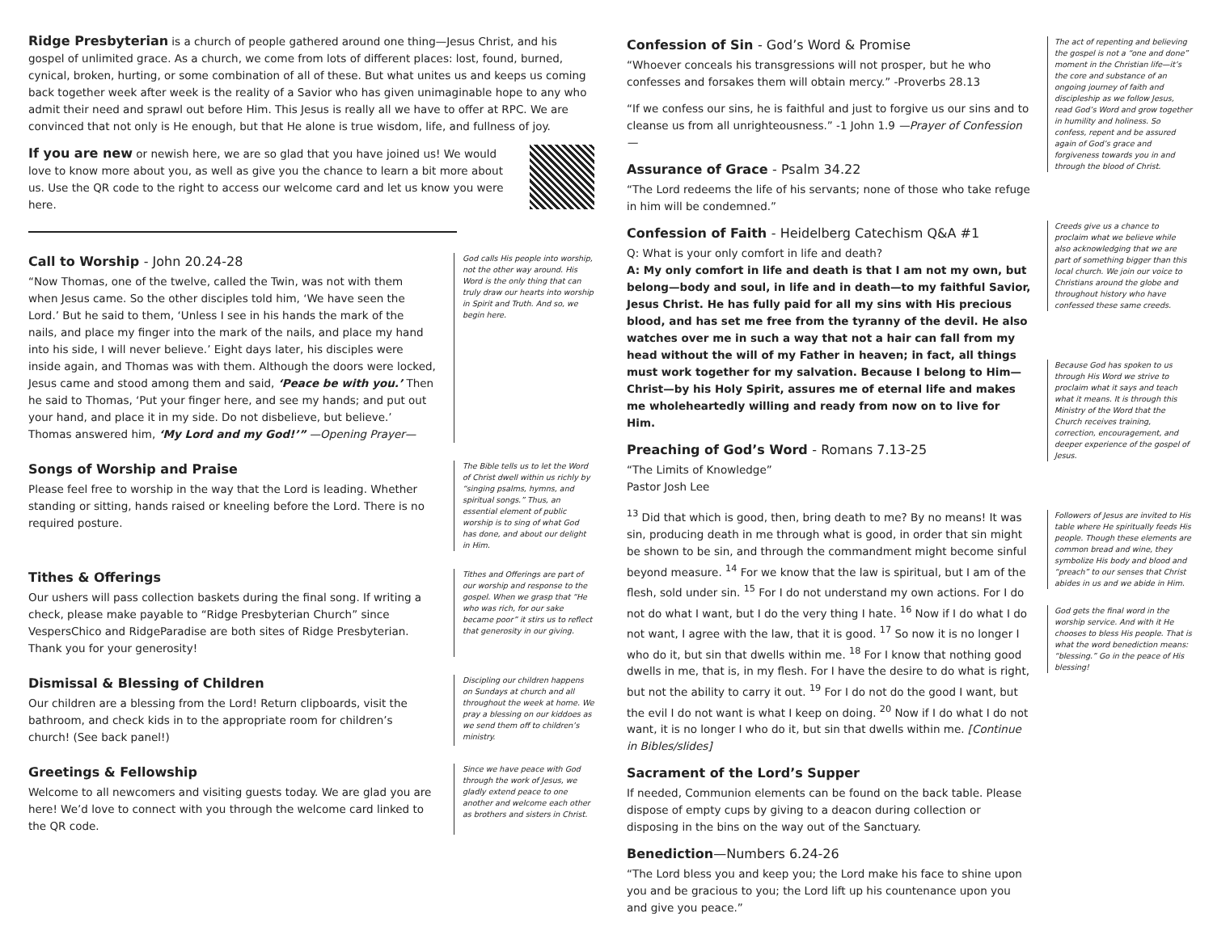Ridge Presbyterian is a church of people gathered around one thing—Jesus Christ, and his gospel of unlimited grace. As a church, we come from lots of different places: lost, found, burned, cynical, broken, hurting, or some combination of all of these. But what unites us and keeps us coming back together week after week is the reality of a Savior who has given unimaginable hope to any who admit their need and sprawl out before Him. This Jesus is really all we have to offer at RPC. We are convinced that not only is He enough, but that He alone is true wisdom, life, and fullness of joy.
If you are new or newish here, we are so glad that you have joined us! We would love to know more about you, as well as give you the chance to learn a bit more about us. Use the QR code to the right to access our welcome card and let us know you were here.
Call to Worship - John 20.24-28
“Now Thomas, one of the twelve, called the Twin, was not with them when Jesus came. So the other disciples told him, ‘We have seen the Lord.’ But he said to them, ‘Unless I see in his hands the mark of the nails, and place my finger into the mark of the nails, and place my hand into his side, I will never believe.’ Eight days later, his disciples were inside again, and Thomas was with them. Although the doors were locked, Jesus came and stood among them and said, ‘Peace be with you.’ Then he said to Thomas, ‘Put your finger here, and see my hands; and put out your hand, and place it in my side. Do not disbelieve, but believe.’ Thomas answered him, ‘My Lord and my God!’” —Opening Prayer—
God calls His people into worship, not the other way around. His Word is the only thing that can truly draw our hearts into worship in Spirit and Truth. And so, we begin here.
Songs of Worship and Praise
Please feel free to worship in the way that the Lord is leading. Whether standing or sitting, hands raised or kneeling before the Lord. There is no required posture.
The Bible tells us to let the Word of Christ dwell within us richly by “singing psalms, hymns, and spiritual songs.” Thus, an essential element of public worship is to sing of what God has done, and about our delight in Him.
Tithes & Offerings
Our ushers will pass collection baskets during the final song. If writing a check, please make payable to “Ridge Presbyterian Church” since VespersChico and RidgeParadise are both sites of Ridge Presbyterian. Thank you for your generosity!
Tithes and Offerings are part of our worship and response to the gospel. When we grasp that “He who was rich, for our sake became poor” it stirs us to reflect that generosity in our giving.
Dismissal & Blessing of Children
Our children are a blessing from the Lord! Return clipboards, visit the bathroom, and check kids in to the appropriate room for children’s church! (See back panel!)
Discipling our children happens on Sundays at church and all throughout the week at home. We pray a blessing on our kiddoes as we send them off to children’s ministry.
Greetings & Fellowship
Welcome to all newcomers and visiting guests today. We are glad you are here! We’d love to connect with you through the welcome card linked to the QR code.
Since we have peace with God through the work of Jesus, we gladly extend peace to one another and welcome each other as brothers and sisters in Christ.
Confession of Sin - God’s Word & Promise
“Whoever conceals his transgressions will not prosper, but he who confesses and forsakes them will obtain mercy.” -Proverbs 28.13
“If we confess our sins, he is faithful and just to forgive us our sins and to cleanse us from all unrighteousness.” -1 John 1.9 —Prayer of Confession—
Assurance of Grace - Psalm 34.22
“The Lord redeems the life of his servants; none of those who take refuge in him will be condemned.”
Confession of Faith - Heidelberg Catechism Q&A #1
Q: What is your only comfort in life and death?
A: My only comfort in life and death is that I am not my own, but belong—body and soul, in life and in death—to my faithful Savior, Jesus Christ. He has fully paid for all my sins with His precious blood, and has set me free from the tyranny of the devil. He also watches over me in such a way that not a hair can fall from my head without the will of my Father in heaven; in fact, all things must work together for my salvation. Because I belong to Him—Christ—by his Holy Spirit, assures me of eternal life and makes me wholeheartedly willing and ready from now on to live for Him.
Preaching of God’s Word - Romans 7.13-25
“The Limits of Knowledge”
Pastor Josh Lee
<sup>13</sup> Did that which is good, then, bring death to me? By no means! It was sin, producing death in me through what is good, in order that sin might be shown to be sin, and through the commandment might become sinful beyond measure. <sup>14</sup> For we know that the law is spiritual, but I am of the flesh, sold under sin. <sup>15</sup> For I do not understand my own actions. For I do not do what I want, but I do the very thing I hate. <sup>16</sup> Now if I do what I do not want, I agree with the law, that it is good. <sup>17</sup> So now it is no longer I who do it, but sin that dwells within me. <sup>18</sup> For I know that nothing good dwells in me, that is, in my flesh. For I have the desire to do what is right, but not the ability to carry it out. <sup>19</sup> For I do not do the good I want, but the evil I do not want is what I keep on doing. <sup>20</sup> Now if I do what I do not want, it is no longer I who do it, but sin that dwells within me. [Continue in Bibles/slides]
Sacrament of the Lord’s Supper
If needed, Communion elements can be found on the back table. Please dispose of empty cups by giving to a deacon during collection or disposing in the bins on the way out of the Sanctuary.
Benediction—Numbers 6.24-26
“The Lord bless you and keep you; the Lord make his face to shine upon you and be gracious to you; the Lord lift up his countenance upon you and give you peace.”
The act of repenting and believing the gospel is not a “one and done” moment in the Christian life—it’s the core and substance of an ongoing journey of faith and discipleship as we follow Jesus, read God’s Word and grow together in humility and holiness. So confess, repent and be assured again of God’s grace and forgiveness towards you in and through the blood of Christ.
Creeds give us a chance to proclaim what we believe while also acknowledging that we are part of something bigger than this local church. We join our voice to Christians around the globe and throughout history who have confessed these same creeds.
Because God has spoken to us through His Word we strive to proclaim what it says and teach what it means. It is through this Ministry of the Word that the Church receives training, correction, encouragement, and deeper experience of the gospel of Jesus.
Followers of Jesus are invited to His table where He spiritually feeds His people. Though these elements are common bread and wine, they symbolize His body and blood and “preach” to our senses that Christ abides in us and we abide in Him.
God gets the final word in the worship service. And with it He chooses to bless His people. That is what the word benediction means: “blessing.” Go in the peace of His blessing!